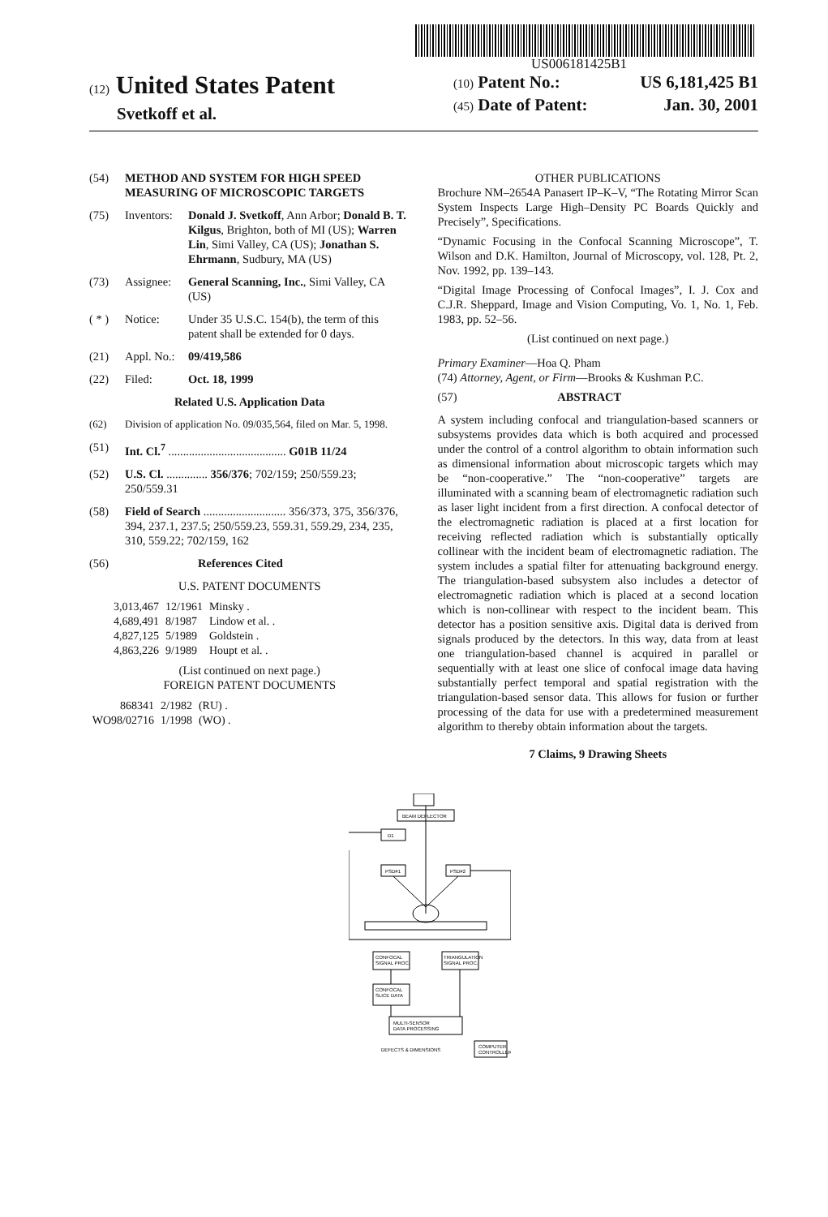US006181425B1
(12) United States Patent
Svetkoff et al.
(10) Patent No.: US 6,181,425 B1
(45) Date of Patent: Jan. 30, 2001
(54) METHOD AND SYSTEM FOR HIGH SPEED MEASURING OF MICROSCOPIC TARGETS
(75) Inventors: Donald J. Svetkoff, Ann Arbor; Donald B. T. Kilgus, Brighton, both of MI (US); Warren Lin, Simi Valley, CA (US); Jonathan S. Ehrmann, Sudbury, MA (US)
(73) Assignee: General Scanning, Inc., Simi Valley, CA (US)
( * ) Notice: Under 35 U.S.C. 154(b), the term of this patent shall be extended for 0 days.
(21) Appl. No.: 09/419,586
(22) Filed: Oct. 18, 1999
Related U.S. Application Data
(62) Division of application No. 09/035,564, filed on Mar. 5, 1998.
(51) Int. Cl.<sup>7</sup> ........................................ G01B 11/24
(52) U.S. Cl. .............. 356/376; 702/159; 250/559.23; 250/559.31
(58) Field of Search ............................ 356/373, 375, 356/376, 394, 237.1, 237.5; 250/559.23, 559.31, 559.29, 234, 235, 310, 559.22; 702/159, 162
(56) References Cited
U.S. PATENT DOCUMENTS
| 3,013,467 | 12/1961 | Minsky . |
| 4,689,491 | 8/1987 | Lindow et al. . |
| 4,827,125 | 5/1989 | Goldstein . |
| 4,863,226 | 9/1989 | Houpt et al. . |
(List continued on next page.)
FOREIGN PATENT DOCUMENTS
| 868341 | 2/1982 | (RU) . |
| WO98/02716 | 1/1998 | (WO) . |
OTHER PUBLICATIONS
Brochure NM–2654A Panasert IP–K–V, “The Rotating Mirror Scan System Inspects Large High–Density PC Boards Quickly and Precisely”, Specifications.
“Dynamic Focusing in the Confocal Scanning Microscope”, T. Wilson and D.K. Hamilton, Journal of Microscopy, vol. 128, Pt. 2, Nov. 1992, pp. 139–143.
“Digital Image Processing of Confocal Images”, I. J. Cox and C.J.R. Sheppard, Image and Vision Computing, Vo. 1, No. 1, Feb. 1983, pp. 52–56.
(List continued on next page.)
Primary Examiner—Hoa Q. Pham
(74) Attorney, Agent, or Firm—Brooks & Kushman P.C.
(57) ABSTRACT
A system including confocal and triangulation-based scanners or subsystems provides data which is both acquired and processed under the control of a control algorithm to obtain information such as dimensional information about microscopic targets which may be “non-cooperative.” The “non-cooperative” targets are illuminated with a scanning beam of electromagnetic radiation such as laser light incident from a first direction. A confocal detector of the electromagnetic radiation is placed at a first location for receiving reflected radiation which is substantially optically collinear with the incident beam of electromagnetic radiation. The system includes a spatial filter for attenuating background energy. The triangulation-based subsystem also includes a detector of electromagnetic radiation which is placed at a second location which is non-collinear with respect to the incident beam. This detector has a position sensitive axis. Digital data is derived from signals produced by the detectors. In this way, data from at least one triangulation-based channel is acquired in parallel or sequentially with at least one slice of confocal image data having substantially perfect temporal and spatial registration with the triangulation-based sensor data. This allows for fusion or further processing of the data for use with a predetermined measurement algorithm to thereby obtain information about the targets.
7 Claims, 9 Drawing Sheets
BEAM DEFLECTOR
D1
PSD#1
PSD#2
CONFOCAL
SIGNAL PROC.
TRIANGULATION
SIGNAL PROC.
CONFOCAL
SLICE DATA
MULTI-SENSOR
DATA PROCESSING
DEFECTS & DIMENSIONS
COMPUTER
CONTROLLER